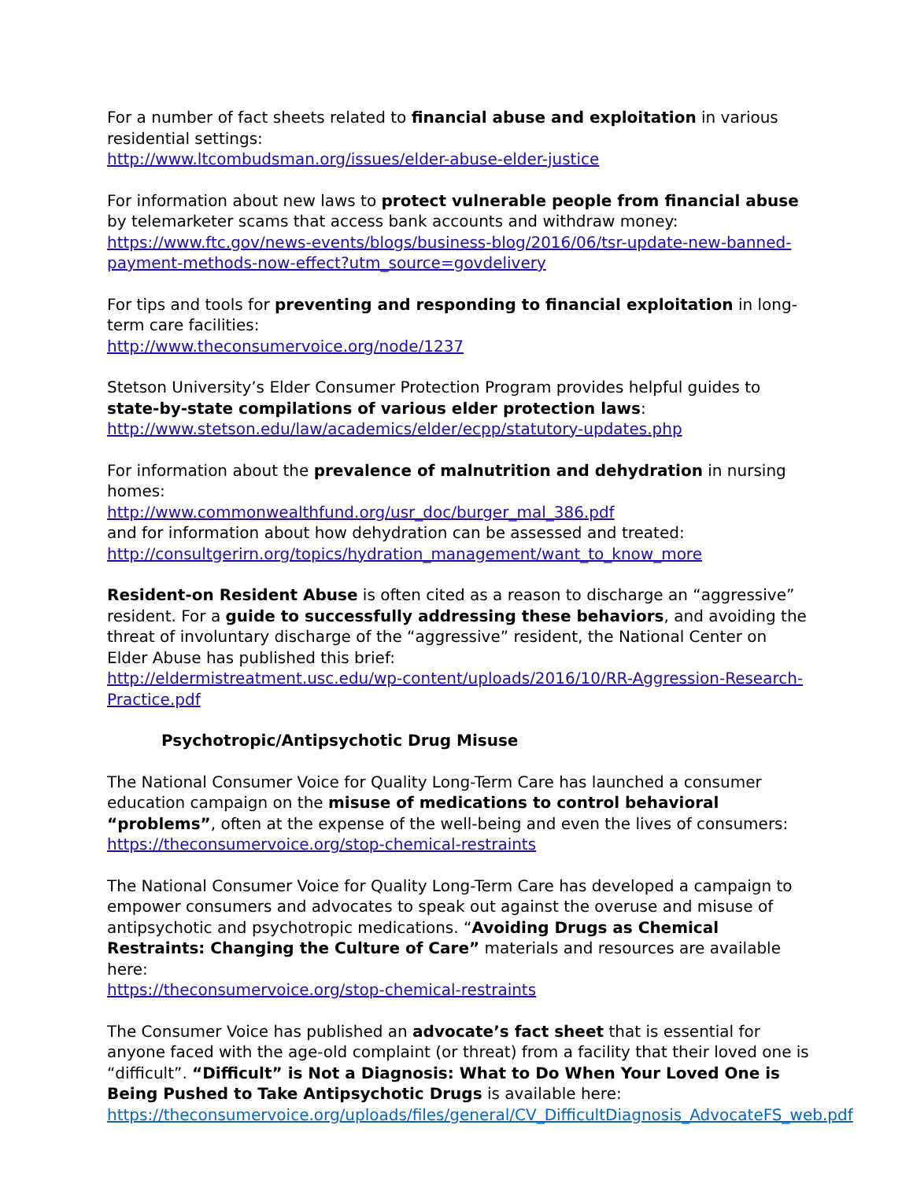For a number of fact sheets related to financial abuse and exploitation in various residential settings:
http://www.ltcombudsman.org/issues/elder-abuse-elder-justice
For information about new laws to protect vulnerable people from financial abuse by telemarketer scams that access bank accounts and withdraw money:
https://www.ftc.gov/news-events/blogs/business-blog/2016/06/tsr-update-new-banned-payment-methods-now-effect?utm_source=govdelivery
For tips and tools for preventing and responding to financial exploitation in long-term care facilities:
http://www.theconsumervoice.org/node/1237
Stetson University’s Elder Consumer Protection Program provides helpful guides to state-by-state compilations of various elder protection laws:
http://www.stetson.edu/law/academics/elder/ecpp/statutory-updates.php
For information about the prevalence of malnutrition and dehydration in nursing homes:
http://www.commonwealthfund.org/usr_doc/burger_mal_386.pdf
and for information about how dehydration can be assessed and treated:
http://consultgerirn.org/topics/hydration_management/want_to_know_more
Resident-on Resident Abuse is often cited as a reason to discharge an “aggressive” resident. For a guide to successfully addressing these behaviors, and avoiding the threat of involuntary discharge of the “aggressive” resident, the National Center on Elder Abuse has published this brief:
http://eldermistreatment.usc.edu/wp-content/uploads/2016/10/RR-Aggression-Research-Practice.pdf
Psychotropic/Antipsychotic Drug Misuse
The National Consumer Voice for Quality Long-Term Care has launched a consumer education campaign on the misuse of medications to control behavioral “problems”, often at the expense of the well-being and even the lives of consumers:
https://theconsumervoice.org/stop-chemical-restraints
The National Consumer Voice for Quality Long-Term Care has developed a campaign to empower consumers and advocates to speak out against the overuse and misuse of antipsychotic and psychotropic medications. “Avoiding Drugs as Chemical Restraints: Changing the Culture of Care” materials and resources are available here:
https://theconsumervoice.org/stop-chemical-restraints
The Consumer Voice has published an advocate’s fact sheet that is essential for anyone faced with the age-old complaint (or threat) from a facility that their loved one is “difficult”. “Difficult” is Not a Diagnosis: What to Do When Your Loved One is Being Pushed to Take Antipsychotic Drugs is available here:
https://theconsumervoice.org/uploads/files/general/CV_DifficultDiagnosis_AdvocateFS_web.pdf